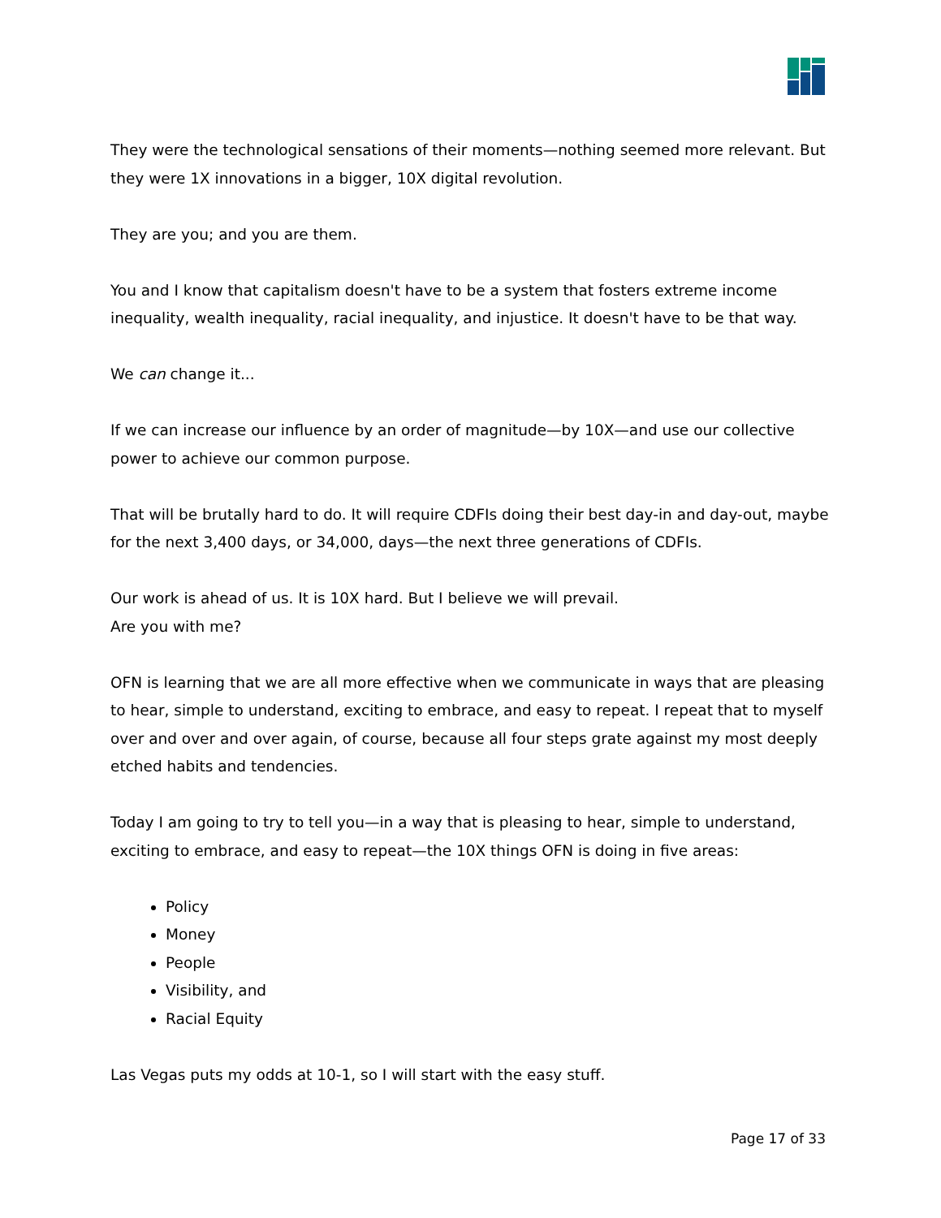They were the technological sensations of their moments—nothing seemed more relevant. But they were 1X innovations in a bigger, 10X digital revolution.
They are you; and you are them.
You and I know that capitalism doesn't have to be a system that fosters extreme income inequality, wealth inequality, racial inequality, and injustice. It doesn't have to be that way.
We can change it...
If we can increase our influence by an order of magnitude—by 10X—and use our collective power to achieve our common purpose.
That will be brutally hard to do. It will require CDFIs doing their best day-in and day-out, maybe for the next 3,400 days, or 34,000, days—the next three generations of CDFIs.
Our work is ahead of us. It is 10X hard. But I believe we will prevail.
Are you with me?
OFN is learning that we are all more effective when we communicate in ways that are pleasing to hear, simple to understand, exciting to embrace, and easy to repeat. I repeat that to myself over and over and over again, of course, because all four steps grate against my most deeply etched habits and tendencies.
Today I am going to try to tell you—in a way that is pleasing to hear, simple to understand, exciting to embrace, and easy to repeat—the 10X things OFN is doing in five areas:
Policy
Money
People
Visibility, and
Racial Equity
Las Vegas puts my odds at 10-1, so I will start with the easy stuff.
Page 17 of 33